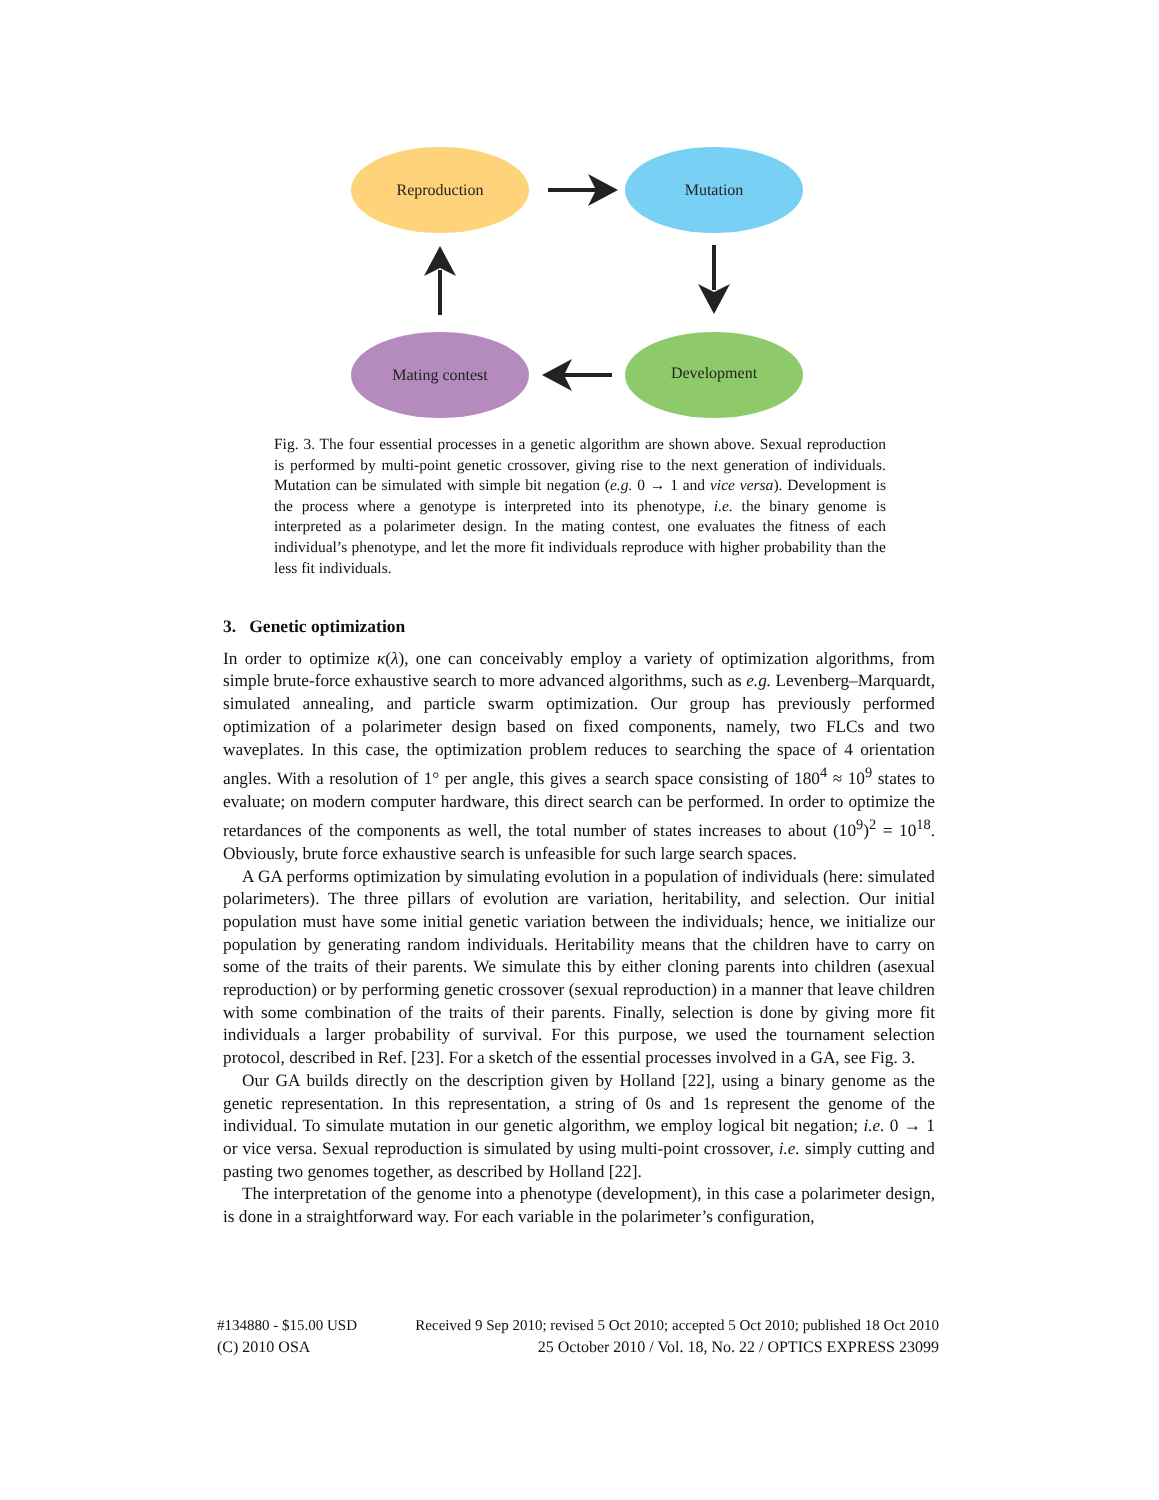Reproduction
Mutation
Development
Mating contest
Fig. 3. The four essential processes in a genetic algorithm are shown above. Sexual reproduction is performed by multi-point genetic crossover, giving rise to the next generation of individuals. Mutation can be simulated with simple bit negation (e.g. 0 → 1 and vice versa). Development is the process where a genotype is interpreted into its phenotype, i.e. the binary genome is interpreted as a polarimeter design. In the mating contest, one evaluates the fitness of each individual’s phenotype, and let the more fit individuals reproduce with higher probability than the less fit individuals.
3. Genetic optimization
In order to optimize κ(λ), one can conceivably employ a variety of optimization algorithms, from simple brute-force exhaustive search to more advanced algorithms, such as e.g. Levenberg–Marquardt, simulated annealing, and particle swarm optimization. Our group has previously performed optimization of a polarimeter design based on fixed components, namely, two FLCs and two waveplates. In this case, the optimization problem reduces to searching the space of 4 orientation angles. With a resolution of 1° per angle, this gives a search space consisting of 180<sup>4</sup> ≈ 10<sup>9</sup> states to evaluate; on modern computer hardware, this direct search can be performed. In order to optimize the retardances of the components as well, the total number of states increases to about (10<sup>9</sup>)<sup>2</sup> = 10<sup>18</sup>. Obviously, brute force exhaustive search is unfeasible for such large search spaces.
A GA performs optimization by simulating evolution in a population of individuals (here: simulated polarimeters). The three pillars of evolution are variation, heritability, and selection. Our initial population must have some initial genetic variation between the individuals; hence, we initialize our population by generating random individuals. Heritability means that the children have to carry on some of the traits of their parents. We simulate this by either cloning parents into children (asexual reproduction) or by performing genetic crossover (sexual reproduction) in a manner that leave children with some combination of the traits of their parents. Finally, selection is done by giving more fit individuals a larger probability of survival. For this purpose, we used the tournament selection protocol, described in Ref. [23]. For a sketch of the essential processes involved in a GA, see Fig. 3.
Our GA builds directly on the description given by Holland [22], using a binary genome as the genetic representation. In this representation, a string of 0s and 1s represent the genome of the individual. To simulate mutation in our genetic algorithm, we employ logical bit negation; i.e. 0 → 1 or vice versa. Sexual reproduction is simulated by using multi-point crossover, i.e. simply cutting and pasting two genomes together, as described by Holland [22].
The interpretation of the genome into a phenotype (development), in this case a polarimeter design, is done in a straightforward way. For each variable in the polarimeter’s configuration,
#134880 - $15.00 USD Received 9 Sep 2010; revised 5 Oct 2010; accepted 5 Oct 2010; published 18 Oct 2010
(C) 2010 OSA 25 October 2010 / Vol. 18, No. 22 / OPTICS EXPRESS 23099